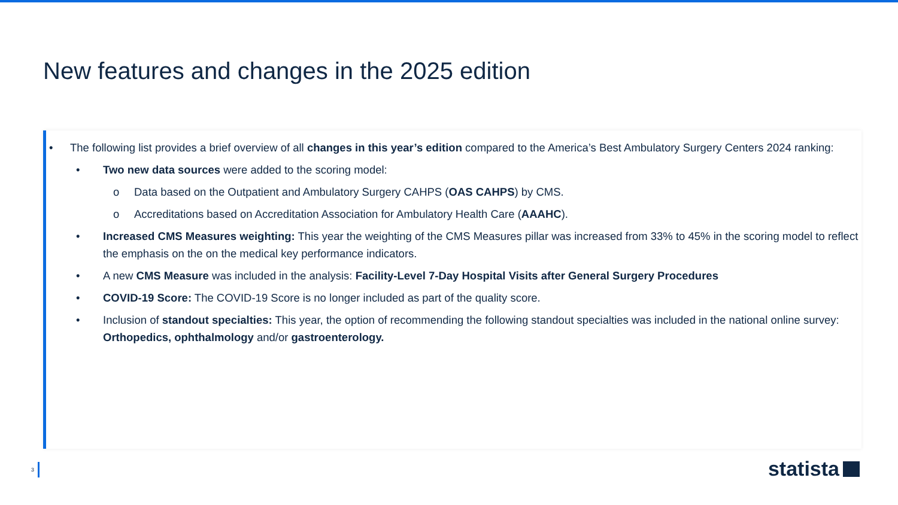New features and changes in the 2025 edition
• The following list provides a brief overview of all changes in this year’s edition compared to the America’s Best Ambulatory Surgery Centers 2024 ranking:
• ​Two new data sources were added to the scoring model:
o Data based on the Outpatient and Ambulatory Surgery CAHPS (OAS CAHPS) by CMS.
o Accreditations based on Accreditation Association for Ambulatory Health Care (AAAHC).
• Increased CMS Measures weighting: This year the weighting of the CMS Measures pillar was increased from 33% to 45% in the scoring model to reflect the emphasis on the on the medical key performance indicators.
• A new CMS Measure was included in the analysis: Facility-Level 7-Day Hospital Visits after General Surgery Procedures
• COVID-19 Score: The COVID-19 Score is no longer included as part of the quality score.
• Inclusion of standout specialties: This year, the option of recommending the following standout specialties was included in the national online survey: Orthopedics, ophthalmology and/or gastroenterology.
3 statista